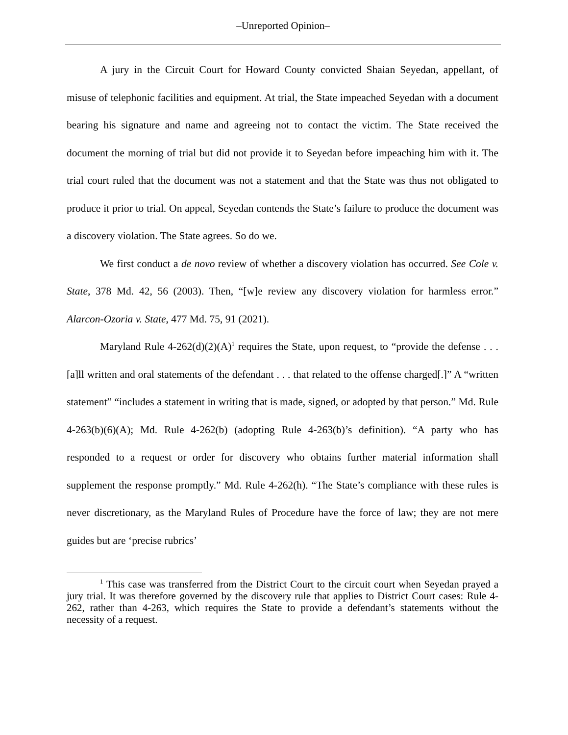–Unreported Opinion–
A jury in the Circuit Court for Howard County convicted Shaian Seyedan, appellant, of misuse of telephonic facilities and equipment. At trial, the State impeached Seyedan with a document bearing his signature and name and agreeing not to contact the victim. The State received the document the morning of trial but did not provide it to Seyedan before impeaching him with it. The trial court ruled that the document was not a statement and that the State was thus not obligated to produce it prior to trial. On appeal, Seyedan contends the State’s failure to produce the document was a discovery violation. The State agrees. So do we.
We first conduct a de novo review of whether a discovery violation has occurred. See Cole v. State, 378 Md. 42, 56 (2003). Then, “[w]e review any discovery violation for harmless error.” Alarcon-Ozoria v. State, 477 Md. 75, 91 (2021).
Maryland Rule 4-262(d)(2)(A)<sup>1</sup> requires the State, upon request, to “provide the defense . . . [a]ll written and oral statements of the defendant . . . that related to the offense charged[.]” A “written statement” “includes a statement in writing that is made, signed, or adopted by that person.” Md. Rule 4-263(b)(6)(A); Md. Rule 4-262(b) (adopting Rule 4-263(b)’s definition). “A party who has responded to a request or order for discovery who obtains further material information shall supplement the response promptly.” Md. Rule 4-262(h). “The State’s compliance with these rules is never discretionary, as the Maryland Rules of Procedure have the force of law; they are not mere guides but are ‘precise rubrics’
<sup>1</sup> This case was transferred from the District Court to the circuit court when Seyedan prayed a jury trial. It was therefore governed by the discovery rule that applies to District Court cases: Rule 4-262, rather than 4-263, which requires the State to provide a defendant’s statements without the necessity of a request.